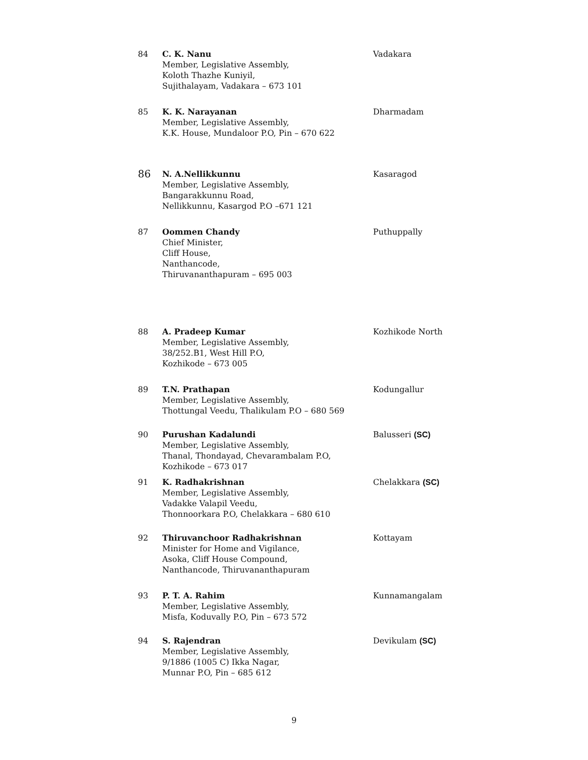| 84 | C. K. Nanu Member, Legislative Assembly, Koloth Thazhe Kuniyil, Sujithalayam, Vadakara – 673 101 | Vadakara |
| 85 | K. K. Narayanan Member, Legislative Assembly, K.K. House, Mundaloor P.O, Pin – 670 622 | Dharmadam |
| 86 | N. A.Nellikkunnu Member, Legislative Assembly, Bangarakkunnu Road, Nellikkunnu, Kasargod P.O –671 121 | Kasaragod |
| 87 | Oommen Chandy Chief Minister, Cliff House, Nanthancode, Thiruvananthapuram – 695 003 | Puthuppally |
| 88 | A. Pradeep Kumar Member, Legislative Assembly, 38/252.B1, West Hill P.O, Kozhikode – 673 005 | Kozhikode North |
| 89 | T.N. Prathapan Member, Legislative Assembly, Thottungal Veedu, Thalikulam P.O – 680 569 | Kodungallur |
| 90 | Purushan Kadalundi Member, Legislative Assembly, Thanal, Thondayad, Chevarambalam P.O, Kozhikode – 673 017 | Balusseri (SC) |
| 91 | K. Radhakrishnan Member, Legislative Assembly, Vadakke Valapil Veedu, Thonnoorkara P.O, Chelakkara – 680 610 | Chelakkara (SC) |
| 92 | Thiruvanchoor Radhakrishnan Minister for Home and Vigilance, Asoka, Cliff House Compound, Nanthancode, Thiruvananthapuram | Kottayam |
| 93 | P. T. A. Rahim Member, Legislative Assembly, Misfa, Koduvally P.O, Pin – 673 572 | Kunnamangalam |
| 94 | S. Rajendran Member, Legislative Assembly, 9/1886 (1005 C) Ikka Nagar, Munnar P.O, Pin – 685 612 | Devikulam (SC) |
9